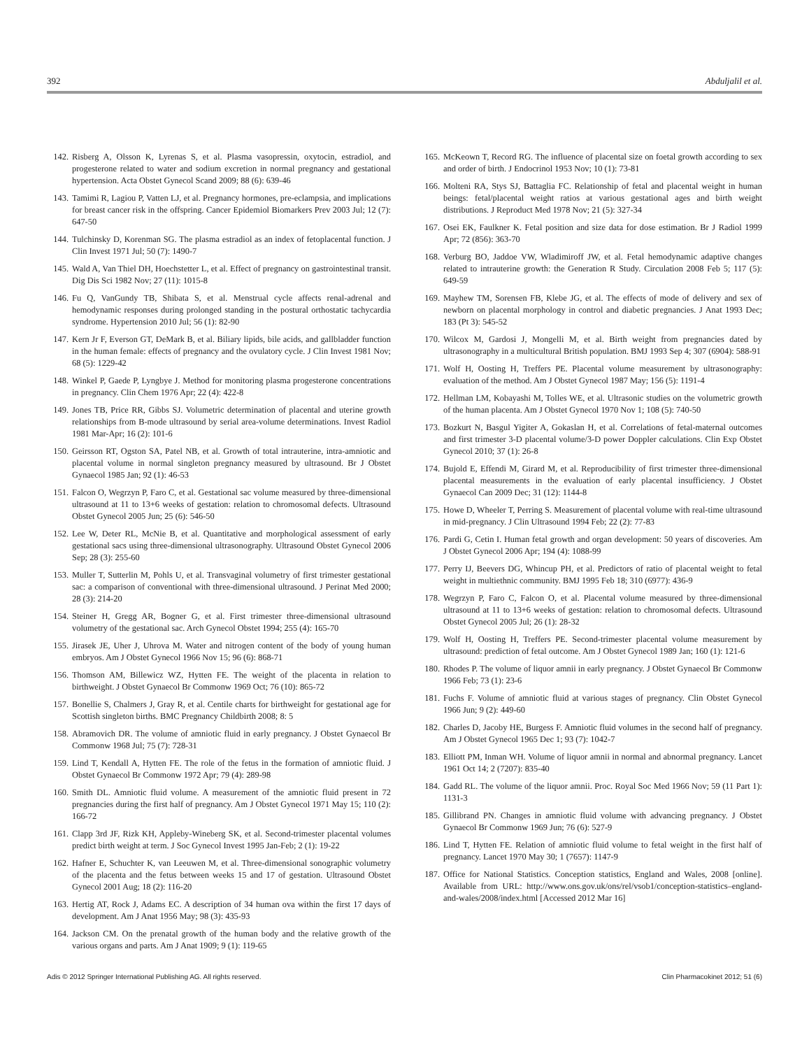392 Abduljalil et al.
142. Risberg A, Olsson K, Lyrenas S, et al. Plasma vasopressin, oxytocin, estradiol, and progesterone related to water and sodium excretion in normal pregnancy and gestational hypertension. Acta Obstet Gynecol Scand 2009; 88 (6): 639-46
143. Tamimi R, Lagiou P, Vatten LJ, et al. Pregnancy hormones, pre-eclampsia, and implications for breast cancer risk in the offspring. Cancer Epidemiol Biomarkers Prev 2003 Jul; 12 (7): 647-50
144. Tulchinsky D, Korenman SG. The plasma estradiol as an index of fetoplacental function. J Clin Invest 1971 Jul; 50 (7): 1490-7
145. Wald A, Van Thiel DH, Hoechstetter L, et al. Effect of pregnancy on gastrointestinal transit. Dig Dis Sci 1982 Nov; 27 (11): 1015-8
146. Fu Q, VanGundy TB, Shibata S, et al. Menstrual cycle affects renal-adrenal and hemodynamic responses during prolonged standing in the postural orthostatic tachycardia syndrome. Hypertension 2010 Jul; 56 (1): 82-90
147. Kern Jr F, Everson GT, DeMark B, et al. Biliary lipids, bile acids, and gallbladder function in the human female: effects of pregnancy and the ovulatory cycle. J Clin Invest 1981 Nov; 68 (5): 1229-42
148. Winkel P, Gaede P, Lyngbye J. Method for monitoring plasma progesterone concentrations in pregnancy. Clin Chem 1976 Apr; 22 (4): 422-8
149. Jones TB, Price RR, Gibbs SJ. Volumetric determination of placental and uterine growth relationships from B-mode ultrasound by serial area-volume determinations. Invest Radiol 1981 Mar-Apr; 16 (2): 101-6
150. Geirsson RT, Ogston SA, Patel NB, et al. Growth of total intrauterine, intra-amniotic and placental volume in normal singleton pregnancy measured by ultrasound. Br J Obstet Gynaecol 1985 Jan; 92 (1): 46-53
151. Falcon O, Wegrzyn P, Faro C, et al. Gestational sac volume measured by three-dimensional ultrasound at 11 to 13+6 weeks of gestation: relation to chromosomal defects. Ultrasound Obstet Gynecol 2005 Jun; 25 (6): 546-50
152. Lee W, Deter RL, McNie B, et al. Quantitative and morphological assessment of early gestational sacs using three-dimensional ultrasonography. Ultrasound Obstet Gynecol 2006 Sep; 28 (3): 255-60
153. Muller T, Sutterlin M, Pohls U, et al. Transvaginal volumetry of first trimester gestational sac: a comparison of conventional with three-dimensional ultrasound. J Perinat Med 2000; 28 (3): 214-20
154. Steiner H, Gregg AR, Bogner G, et al. First trimester three-dimensional ultrasound volumetry of the gestational sac. Arch Gynecol Obstet 1994; 255 (4): 165-70
155. Jirasek JE, Uher J, Uhrova M. Water and nitrogen content of the body of young human embryos. Am J Obstet Gynecol 1966 Nov 15; 96 (6): 868-71
156. Thomson AM, Billewicz WZ, Hytten FE. The weight of the placenta in relation to birthweight. J Obstet Gynaecol Br Commonw 1969 Oct; 76 (10): 865-72
157. Bonellie S, Chalmers J, Gray R, et al. Centile charts for birthweight for gestational age for Scottish singleton births. BMC Pregnancy Childbirth 2008; 8: 5
158. Abramovich DR. The volume of amniotic fluid in early pregnancy. J Obstet Gynaecol Br Commonw 1968 Jul; 75 (7): 728-31
159. Lind T, Kendall A, Hytten FE. The role of the fetus in the formation of amniotic fluid. J Obstet Gynaecol Br Commonw 1972 Apr; 79 (4): 289-98
160. Smith DL. Amniotic fluid volume. A measurement of the amniotic fluid present in 72 pregnancies during the first half of pregnancy. Am J Obstet Gynecol 1971 May 15; 110 (2): 166-72
161. Clapp 3rd JF, Rizk KH, Appleby-Wineberg SK, et al. Second-trimester placental volumes predict birth weight at term. J Soc Gynecol Invest 1995 Jan-Feb; 2 (1): 19-22
162. Hafner E, Schuchter K, van Leeuwen M, et al. Three-dimensional sonographic volumetry of the placenta and the fetus between weeks 15 and 17 of gestation. Ultrasound Obstet Gynecol 2001 Aug; 18 (2): 116-20
163. Hertig AT, Rock J, Adams EC. A description of 34 human ova within the first 17 days of development. Am J Anat 1956 May; 98 (3): 435-93
164. Jackson CM. On the prenatal growth of the human body and the relative growth of the various organs and parts. Am J Anat 1909; 9 (1): 119-65
165. McKeown T, Record RG. The influence of placental size on foetal growth according to sex and order of birth. J Endocrinol 1953 Nov; 10 (1): 73-81
166. Molteni RA, Stys SJ, Battaglia FC. Relationship of fetal and placental weight in human beings: fetal/placental weight ratios at various gestational ages and birth weight distributions. J Reproduct Med 1978 Nov; 21 (5): 327-34
167. Osei EK, Faulkner K. Fetal position and size data for dose estimation. Br J Radiol 1999 Apr; 72 (856): 363-70
168. Verburg BO, Jaddoe VW, Wladimiroff JW, et al. Fetal hemodynamic adaptive changes related to intrauterine growth: the Generation R Study. Circulation 2008 Feb 5; 117 (5): 649-59
169. Mayhew TM, Sorensen FB, Klebe JG, et al. The effects of mode of delivery and sex of newborn on placental morphology in control and diabetic pregnancies. J Anat 1993 Dec; 183 (Pt 3): 545-52
170. Wilcox M, Gardosi J, Mongelli M, et al. Birth weight from pregnancies dated by ultrasonography in a multicultural British population. BMJ 1993 Sep 4; 307 (6904): 588-91
171. Wolf H, Oosting H, Treffers PE. Placental volume measurement by ultrasonography: evaluation of the method. Am J Obstet Gynecol 1987 May; 156 (5): 1191-4
172. Hellman LM, Kobayashi M, Tolles WE, et al. Ultrasonic studies on the volumetric growth of the human placenta. Am J Obstet Gynecol 1970 Nov 1; 108 (5): 740-50
173. Bozkurt N, Basgul Yigiter A, Gokaslan H, et al. Correlations of fetal-maternal outcomes and first trimester 3-D placental volume/3-D power Doppler calculations. Clin Exp Obstet Gynecol 2010; 37 (1): 26-8
174. Bujold E, Effendi M, Girard M, et al. Reproducibility of first trimester three-dimensional placental measurements in the evaluation of early placental insufficiency. J Obstet Gynaecol Can 2009 Dec; 31 (12): 1144-8
175. Howe D, Wheeler T, Perring S. Measurement of placental volume with real-time ultrasound in mid-pregnancy. J Clin Ultrasound 1994 Feb; 22 (2): 77-83
176. Pardi G, Cetin I. Human fetal growth and organ development: 50 years of discoveries. Am J Obstet Gynecol 2006 Apr; 194 (4): 1088-99
177. Perry IJ, Beevers DG, Whincup PH, et al. Predictors of ratio of placental weight to fetal weight in multiethnic community. BMJ 1995 Feb 18; 310 (6977): 436-9
178. Wegrzyn P, Faro C, Falcon O, et al. Placental volume measured by three-dimensional ultrasound at 11 to 13+6 weeks of gestation: relation to chromosomal defects. Ultrasound Obstet Gynecol 2005 Jul; 26 (1): 28-32
179. Wolf H, Oosting H, Treffers PE. Second-trimester placental volume measurement by ultrasound: prediction of fetal outcome. Am J Obstet Gynecol 1989 Jan; 160 (1): 121-6
180. Rhodes P. The volume of liquor amnii in early pregnancy. J Obstet Gynaecol Br Commonw 1966 Feb; 73 (1): 23-6
181. Fuchs F. Volume of amniotic fluid at various stages of pregnancy. Clin Obstet Gynecol 1966 Jun; 9 (2): 449-60
182. Charles D, Jacoby HE, Burgess F. Amniotic fluid volumes in the second half of pregnancy. Am J Obstet Gynecol 1965 Dec 1; 93 (7): 1042-7
183. Elliott PM, Inman WH. Volume of liquor amnii in normal and abnormal pregnancy. Lancet 1961 Oct 14; 2 (7207): 835-40
184. Gadd RL. The volume of the liquor amnii. Proc. Royal Soc Med 1966 Nov; 59 (11 Part 1): 1131-3
185. Gillibrand PN. Changes in amniotic fluid volume with advancing pregnancy. J Obstet Gynaecol Br Commonw 1969 Jun; 76 (6): 527-9
186. Lind T, Hytten FE. Relation of amniotic fluid volume to fetal weight in the first half of pregnancy. Lancet 1970 May 30; 1 (7657): 1147-9
187. Office for National Statistics. Conception statistics, England and Wales, 2008 [online]. Available from URL: http://www.ons.gov.uk/ons/rel/vsob1/conception-statistics–england-and-wales/2008/index.html [Accessed 2012 Mar 16]
Adis © 2012 Springer International Publishing AG. All rights reserved. Clin Pharmacokinet 2012; 51 (6)